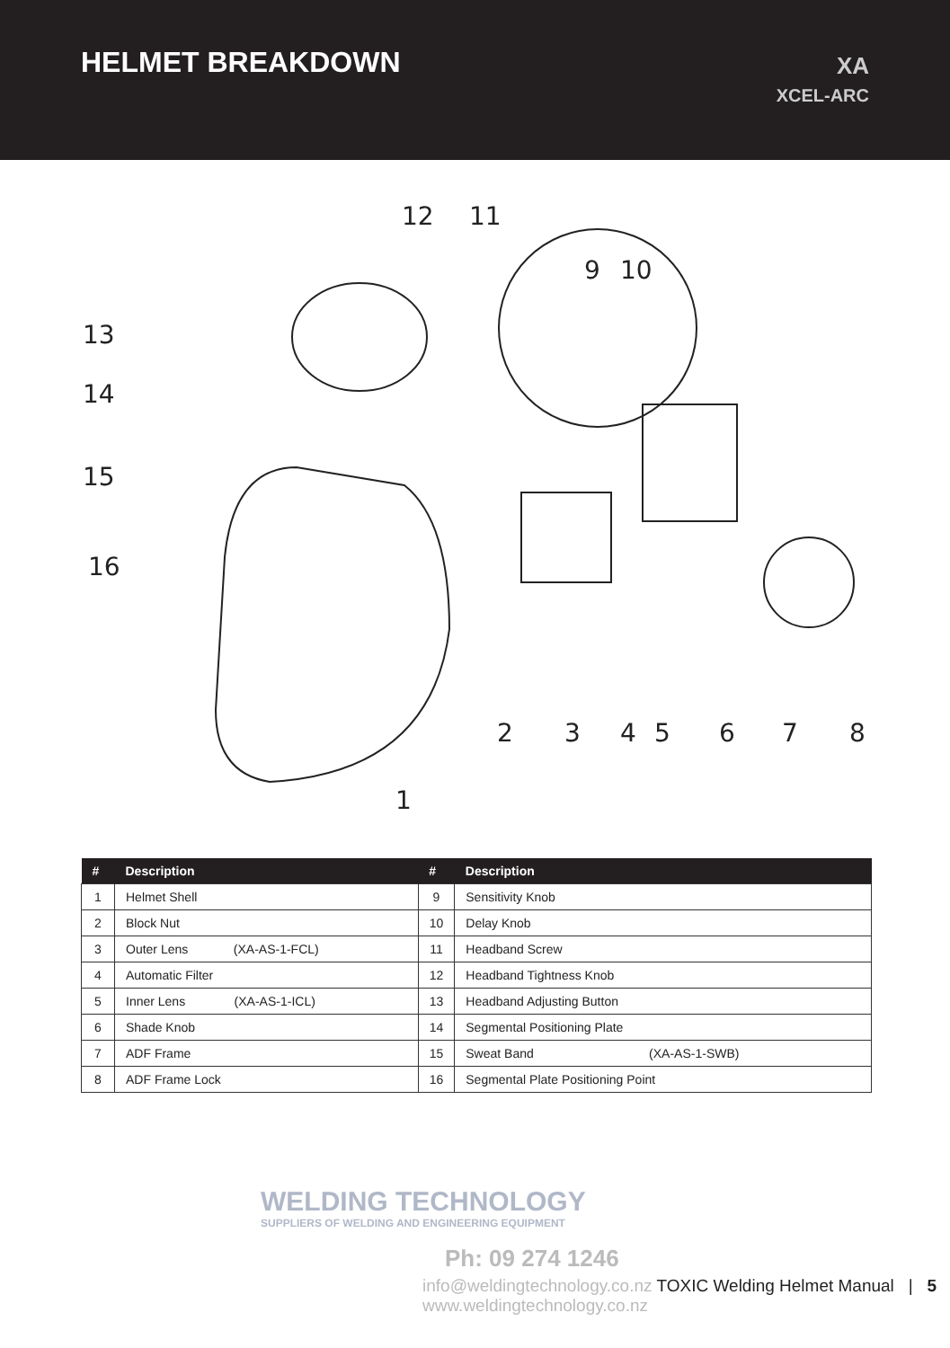HELMET BREAKDOWN
XA
XCEL-ARC
12
11
13
14
15
16
9
10
2
3
4
5
6
7
8
1
| # | Description | # | Description |
| --- | --- | --- | --- |
| 1 | Helmet Shell | 9 | Sensitivity Knob |
| 2 | Block Nut | 10 | Delay Knob |
| 3 | Outer Lens (XA-AS-1-FCL) | 11 | Headband Screw |
| 4 | Automatic Filter | 12 | Headband Tightness Knob |
| 5 | Inner Lens (XA-AS-1-ICL) | 13 | Headband Adjusting Button |
| 6 | Shade Knob | 14 | Segmental Positioning Plate |
| 7 | ADF Frame | 15 | Sweat Band (XA-AS-1-SWB) |
| 8 | ADF Frame Lock | 16 | Segmental Plate Positioning Point |
WELDING TECHNOLOGY
SUPPLIERS OF WELDING AND ENGINEERING EQUIPMENT
Ph: 09 274 1246
info@weldingtechnology.co.nz TOXIC Welding Helmet Manual | 5
www.weldingtechnology.co.nz